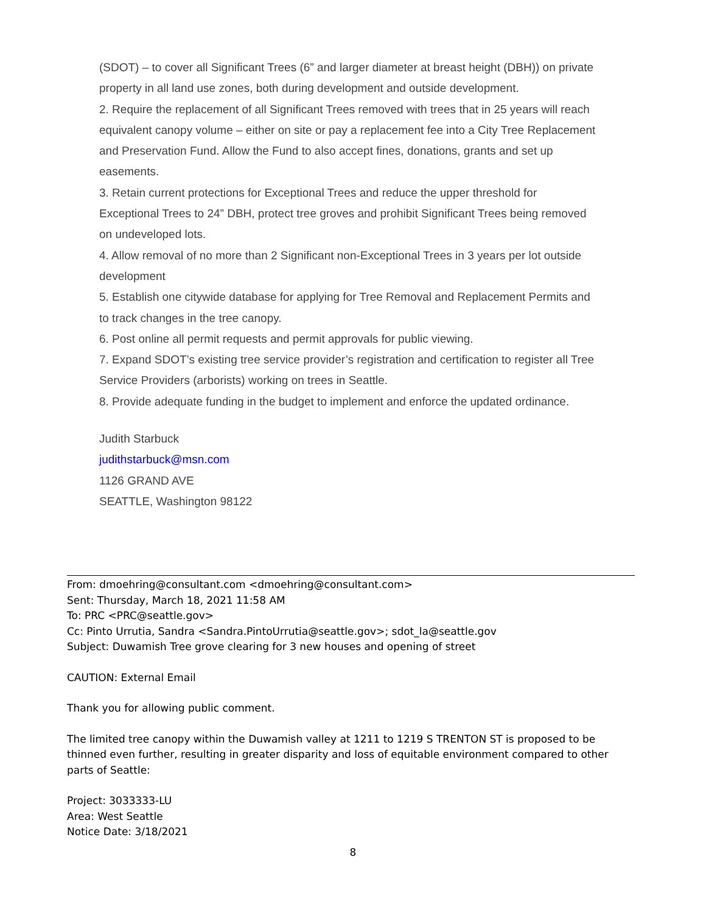(SDOT) – to cover all Significant Trees (6” and larger diameter at breast height (DBH)) on private property in all land use zones, both during development and outside development.
2. Require the replacement of all Significant Trees removed with trees that in 25 years will reach equivalent canopy volume – either on site or pay a replacement fee into a City Tree Replacement and Preservation Fund. Allow the Fund to also accept fines, donations, grants and set up easements.
3. Retain current protections for Exceptional Trees and reduce the upper threshold for Exceptional Trees to 24” DBH, protect tree groves and prohibit Significant Trees being removed on undeveloped lots.
4. Allow removal of no more than 2 Significant non-Exceptional Trees in 3 years per lot outside development
5. Establish one citywide database for applying for Tree Removal and Replacement Permits and to track changes in the tree canopy.
6. Post online all permit requests and permit approvals for public viewing.
7. Expand SDOT’s existing tree service provider’s registration and certification to register all Tree Service Providers (arborists) working on trees in Seattle.
8. Provide adequate funding in the budget to implement and enforce the updated ordinance.
Judith Starbuck
judithstarbuck@msn.com
1126 GRAND AVE
SEATTLE, Washington 98122
From: dmoehring@consultant.com <dmoehring@consultant.com>
Sent: Thursday, March 18, 2021 11:58 AM
To: PRC <PRC@seattle.gov>
Cc: Pinto Urrutia, Sandra <Sandra.PintoUrrutia@seattle.gov>; sdot_la@seattle.gov
Subject: Duwamish Tree grove clearing for 3 new houses and opening of street
CAUTION: External Email
Thank you for allowing public comment.
The limited tree canopy within the Duwamish valley at 1211 to 1219 S TRENTON ST is proposed to be thinned even further, resulting in greater disparity and loss of equitable environment compared to other parts of Seattle:
Project: 3033333-LU
Area: West Seattle
Notice Date: 3/18/2021
8